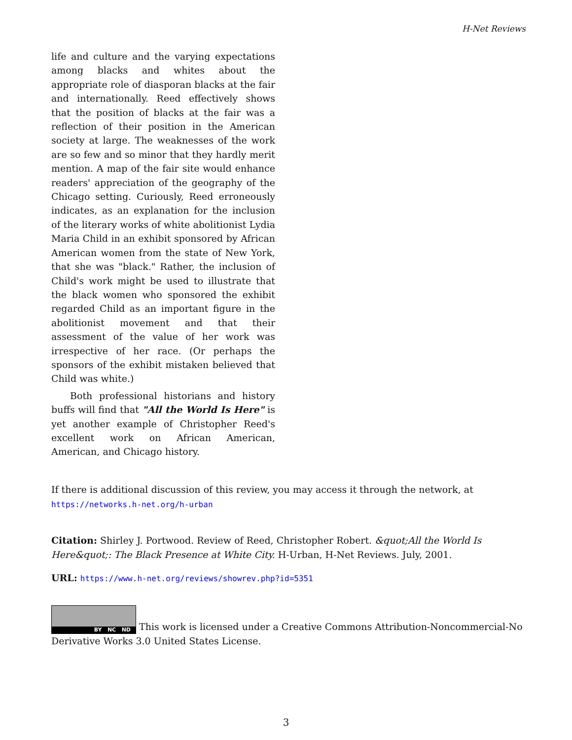H-Net Reviews
life and culture and the varying expectations among blacks and whites about the appropriate role of diasporan blacks at the fair and internationally. Reed effectively shows that the position of blacks at the fair was a reflection of their position in the American society at large. The weaknesses of the work are so few and so minor that they hardly merit mention. A map of the fair site would enhance readers' appreciation of the geography of the Chicago setting. Curiously, Reed erroneously indicates, as an explanation for the inclusion of the literary works of white abolitionist Lydia Maria Child in an exhibit sponsored by African American women from the state of New York, that she was "black." Rather, the inclusion of Child's work might be used to illustrate that the black women who sponsored the exhibit regarded Child as an important figure in the abolitionist movement and that their assessment of the value of her work was irrespective of her race. (Or perhaps the sponsors of the exhibit mistaken believed that Child was white.)
Both professional historians and history buffs will find that "All the World Is Here" is yet another example of Christopher Reed's excellent work on African American, American, and Chicago history.
If there is additional discussion of this review, you may access it through the network, at
https://networks.h-net.org/h-urban
Citation: Shirley J. Portwood. Review of Reed, Christopher Robert. &quot;All the World Is Here&quot;: The Black Presence at White City. H-Urban, H-Net Reviews. July, 2001.
URL: https://www.h-net.org/reviews/showrev.php?id=5351
BY NC ND This work is licensed under a Creative Commons Attribution-Noncommercial-No Derivative Works 3.0 United States License.
3